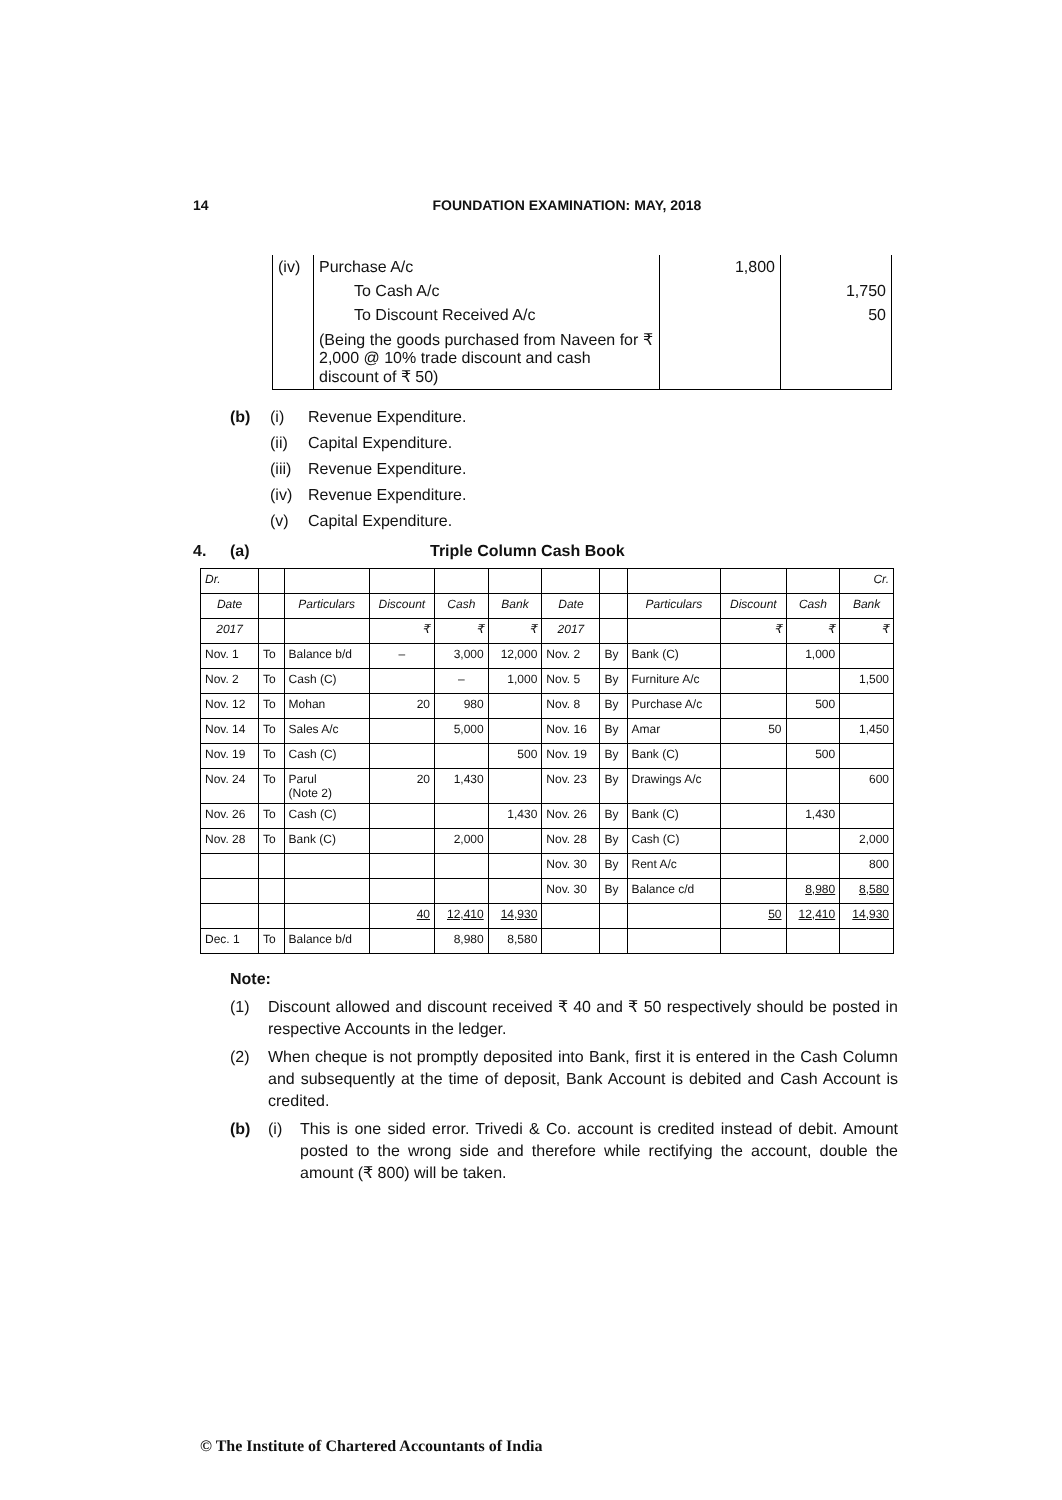14 FOUNDATION EXAMINATION: MAY, 2018
| (iv) | Purchase A/c | 1,800 | |
| | To Cash A/c | | 1,750 |
| | To Discount Received A/c | | 50 |
| | (Being the goods purchased from Naveen for ₹ 2,000 @ 10% trade discount and cash discount of ₹ 50) | | |
(b) (i) Revenue Expenditure.
(ii) Capital Expenditure.
(iii) Revenue Expenditure.
(iv) Revenue Expenditure.
(v) Capital Expenditure.
4. (a) Triple Column Cash Book
| Dr. | | | | | | | | | | | Cr. |
| --- | --- | --- | --- | --- | --- | --- | --- | --- | --- | --- | --- |
| Date | | Particulars | Discount | Cash | Bank | Date | | Particulars | Discount | Cash | Bank |
| 2017 | | | ₹ | ₹ | ₹ | 2017 | | | ₹ | ₹ | ₹ |
| Nov. 1 | To | Balance b/d | – | 3,000 | 12,000 | Nov. 2 | By | Bank (C) | | 1,000 | |
| Nov. 2 | To | Cash (C) | | – | 1,000 | Nov. 5 | By | Furniture A/c | | | 1,500 |
| Nov. 12 | To | Mohan | 20 | 980 | | Nov. 8 | By | Purchase A/c | | 500 | |
| Nov. 14 | To | Sales A/c | | 5,000 | | Nov. 16 | By | Amar | 50 | | 1,450 |
| Nov. 19 | To | Cash (C) | | | 500 | Nov. 19 | By | Bank (C) | | 500 | |
| Nov. 24 | To | Parul (Note 2) | 20 | 1,430 | | Nov. 23 | By | Drawings A/c | | | 600 |
| Nov. 26 | To | Cash (C) | | | 1,430 | Nov. 26 | By | Bank (C) | | 1,430 | |
| Nov. 28 | To | Bank (C) | | 2,000 | | Nov. 28 | By | Cash (C) | | | 2,000 |
| | | | | | | Nov. 30 | By | Rent A/c | | | 800 |
| | | | | | | Nov. 30 | By | Balance c/d | | 8,980 | 8,580 |
| | | | 40 | 12,410 | 14,930 | | | | 50 | 12,410 | 14,930 |
| Dec. 1 | To | Balance b/d | | 8,980 | 8,580 | | | | | | |
Note:
(1) Discount allowed and discount received ₹ 40 and ₹ 50 respectively should be posted in respective Accounts in the ledger.
(2) When cheque is not promptly deposited into Bank, first it is entered in the Cash Column and subsequently at the time of deposit, Bank Account is debited and Cash Account is credited.
(b) (i) This is one sided error. Trivedi & Co. account is credited instead of debit. Amount posted to the wrong side and therefore while rectifying the account, double the amount (₹ 800) will be taken.
© The Institute of Chartered Accountants of India